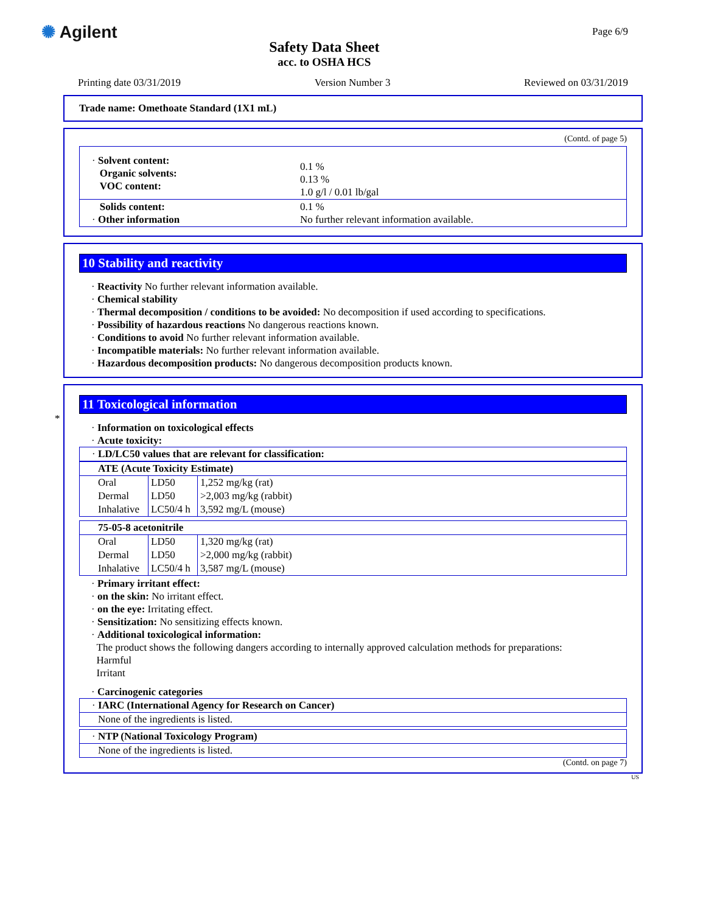✺ Agilent
Safety Data Sheet
acc. to OSHA HCS
Page 6/9
Printing date 03/31/2019 Version Number 3 Reviewed on 03/31/2019
Trade name: Omethoate Standard (1X1 mL)
(Contd. of page 5)
| · Solvent content: Organic solvents: VOC content: | 0.1 % 0.13 % 1.0 g/l / 0.01 lb/gal |
| Solids content: · Other information | 0.1 % No further relevant information available. |
10 Stability and reactivity
· Reactivity No further relevant information available.
· Chemical stability
· Thermal decomposition / conditions to be avoided: No decomposition if used according to specifications.
· Possibility of hazardous reactions No dangerous reactions known.
· Conditions to avoid No further relevant information available.
· Incompatible materials: No further relevant information available.
· Hazardous decomposition products: No dangerous decomposition products known.
*
11 Toxicological information
· Information on toxicological effects
· Acute toxicity:
| · LD/LC50 values that are relevant for classification: |
| ATE (Acute Toxicity Estimate) | | |
| Oral | LD50 | 1,252 mg/kg (rat) |
| Dermal | LD50 | >2,003 mg/kg (rabbit) |
| Inhalative | LC50/4 h | 3,592 mg/L (mouse) |
| 75-05-8 acetonitrile | | |
| Oral | LD50 | 1,320 mg/kg (rat) |
| Dermal | LD50 | >2,000 mg/kg (rabbit) |
| Inhalative | LC50/4 h | 3,587 mg/L (mouse) |
· Primary irritant effect:
· on the skin: No irritant effect.
· on the eye: Irritating effect.
· Sensitization: No sensitizing effects known.
· Additional toxicological information:
The product shows the following dangers according to internally approved calculation methods for preparations:
Harmful
Irritant
· Carcinogenic categories
| · IARC (International Agency for Research on Cancer) |
| None of the ingredients is listed. |
| · NTP (National Toxicology Program) |
| None of the ingredients is listed. |
(Contd. on page 7)
US